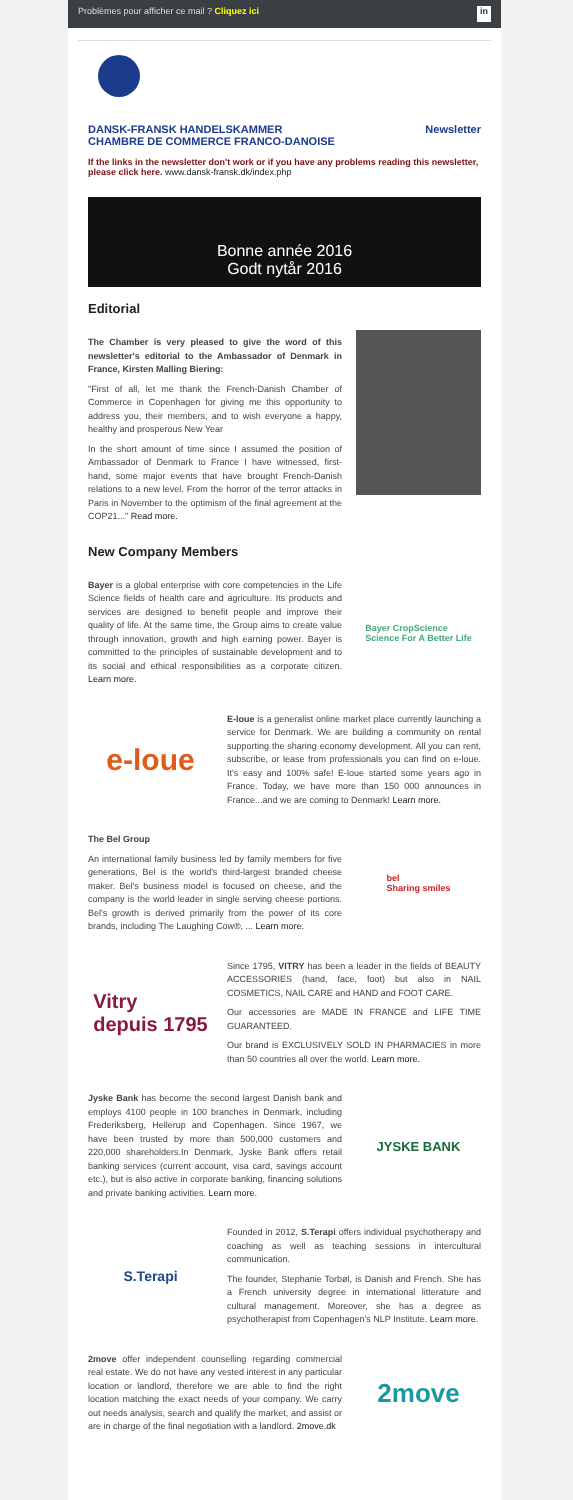Problèmes pour afficher ce mail ? Cliquez ici in
DANSK-FRANSK HANDELSKAMMER
CHAMBRE DE COMMERCE FRANCO-DANOISE Newsletter
If the links in the newsletter don't work or if you have any problems reading this newsletter, please click here. www.dansk-fransk.dk/index.php
Bonne année 2016
Godt nytår 2016
Editorial
The Chamber is very pleased to give the word of this newsletter's editorial to the Ambassador of Denmark in France, Kirsten Malling Biering:
"First of all, let me thank the French-Danish Chamber of Commerce in Copenhagen for giving me this opportunity to address you, their members, and to wish everyone a happy, healthy and prosperous New Year
In the short amount of time since I assumed the position of Ambassador of Denmark to France I have witnessed, first-hand, some major events that have brought French-Danish relations to a new level. From the horror of the terror attacks in Paris in November to the optimism of the final agreement at the COP21..." Read more.
New Company Members
Bayer is a global enterprise with core competencies in the Life Science fields of health care and agriculture. Its products and services are designed to benefit people and improve their quality of life. At the same time, the Group aims to create value through innovation, growth and high earning power. Bayer is committed to the principles of sustainable development and to its social and ethical responsibilities as a corporate citizen. Learn more.
Bayer CropScience
Science For A Better Life
e-loue
E-loue is a generalist online market place currently launching a service for Denmark. We are building a community on rental supporting the sharing economy development. All you can rent, subscribe, or lease from professionals you can find on e-loue. It's easy and 100% safe! E-loue started some years ago in France. Today, we have more than 150 000 announces in France...and we are coming to Denmark! Learn more.
The Bel Group
An international family business led by family members for five generations, Bel is the world's third-largest branded cheese maker. Bel's business model is focused on cheese, and the company is the world leader in single serving cheese portions. Bel's growth is derived primarily from the power of its core brands, including The Laughing Cow®, ... Learn more.
bel
Sharing smiles
Vitry
depuis 1795
Since 1795, VITRY has been a leader in the fields of BEAUTY ACCESSORIES (hand, face, foot) but also in NAIL COSMETICS, NAIL CARE and HAND and FOOT CARE.
Our accessories are MADE IN FRANCE and LIFE TIME GUARANTEED.
Our brand is EXCLUSIVELY SOLD IN PHARMACIES in more than 50 countries all over the world. Learn more.
Jyske Bank has become the second largest Danish bank and employs 4100 people in 100 branches in Denmark, including Frederiksberg, Hellerup and Copenhagen. Since 1967, we have been trusted by more than 500,000 customers and 220,000 shareholders.In Denmark, Jyske Bank offers retail banking services (current account, visa card, savings account etc.), but is also active in corporate banking, financing solutions and private banking activities. Learn more.
JYSKE BANK
S.Terapi
Founded in 2012, S.Terapi offers individual psychotherapy and coaching as well as teaching sessions in intercultural communication.
The founder, Stephanie Torbøl, is Danish and French. She has a French university degree in international litterature and cultural management. Moreover, she has a degree as psychotherapist from Copenhagen's NLP Institute. Learn more.
2move offer independent counselling regarding commercial real estate. We do not have any vested interest in any particular location or landlord, therefore we are able to find the right location matching the exact needs of your company. We carry out needs analysis, search and qualify the market, and assist or are in charge of the final negotiation with a landlord. 2move.dk
2move